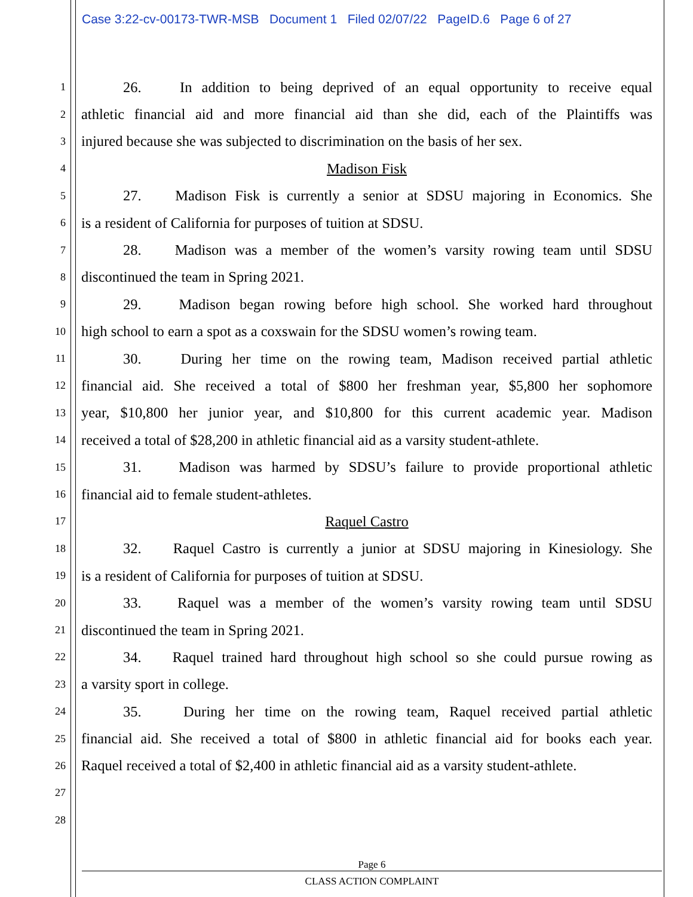Case 3:22-cv-00173-TWR-MSB Document 1 Filed 02/07/22 PageID.6 Page 6 of 27
1 26. In addition to being deprived of an equal opportunity to receive equal
2 athletic financial aid and more financial aid than she did, each of the Plaintiffs was
3 injured because she was subjected to discrimination on the basis of her sex.
4 Madison Fisk
5 27. Madison Fisk is currently a senior at SDSU majoring in Economics. She
6 is a resident of California for purposes of tuition at SDSU.
7 28. Madison was a member of the women’s varsity rowing team until SDSU
8 discontinued the team in Spring 2021.
9 29. Madison began rowing before high school. She worked hard throughout
10 high school to earn a spot as a coxswain for the SDSU women’s rowing team.
11 30. During her time on the rowing team, Madison received partial athletic
12 financial aid. She received a total of $800 her freshman year, $5,800 her sophomore
13 year, $10,800 her junior year, and $10,800 for this current academic year. Madison
14 received a total of $28,200 in athletic financial aid as a varsity student-athlete.
15 31. Madison was harmed by SDSU’s failure to provide proportional athletic
16 financial aid to female student-athletes.
17 Raquel Castro
18 32. Raquel Castro is currently a junior at SDSU majoring in Kinesiology. She
19 is a resident of California for purposes of tuition at SDSU.
20 33. Raquel was a member of the women’s varsity rowing team until SDSU
21 discontinued the team in Spring 2021.
22 34. Raquel trained hard throughout high school so she could pursue rowing as
23 a varsity sport in college.
24 35. During her time on the rowing team, Raquel received partial athletic
25 financial aid. She received a total of $800 in athletic financial aid for books each year.
26 Raquel received a total of $2,400 in athletic financial aid as a varsity student-athlete.
27
28
Page 6
CLASS ACTION COMPLAINT